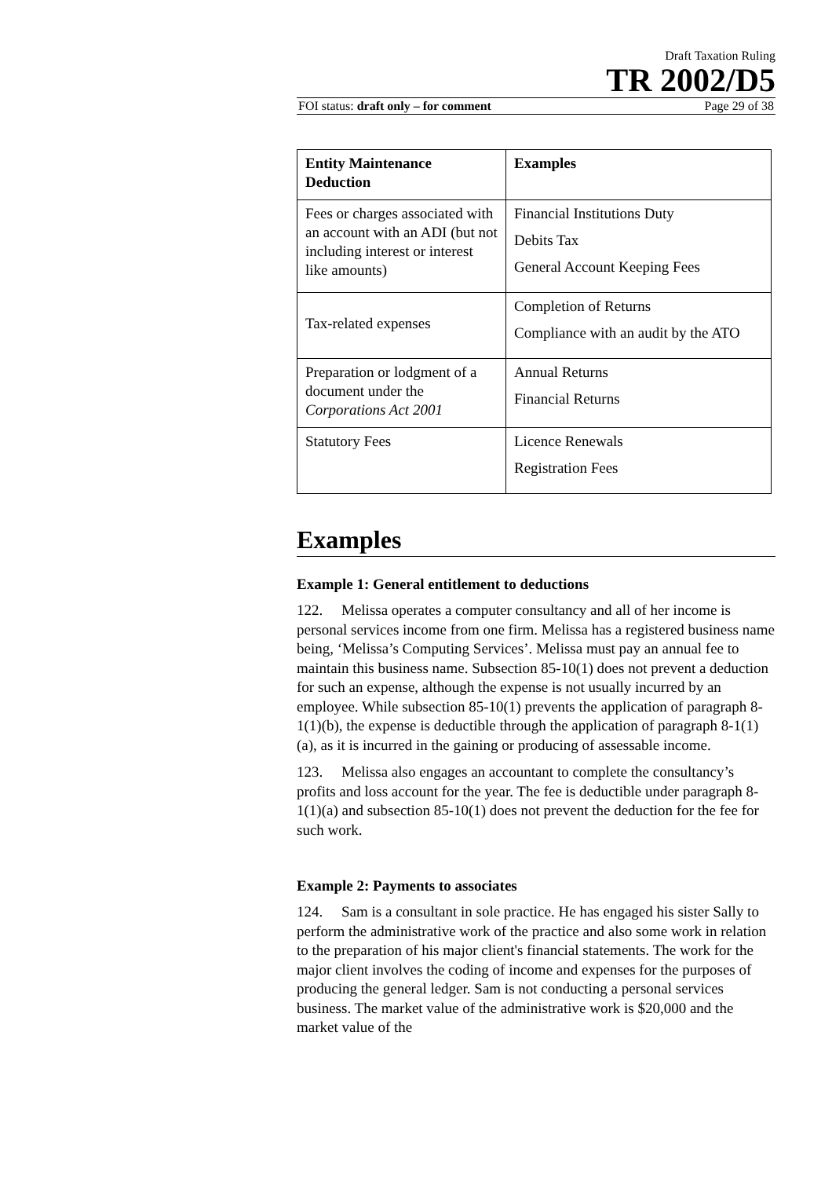Draft Taxation Ruling
TR 2002/D5
FOI status: draft only – for comment Page 29 of 38
| Entity Maintenance Deduction | Examples |
| --- | --- |
| Fees or charges associated with an account with an ADI (but not including interest or interest like amounts) | Financial Institutions Duty Debits Tax General Account Keeping Fees |
| Tax-related expenses | Completion of Returns Compliance with an audit by the ATO |
| Preparation or lodgment of a document under the Corporations Act 2001 | Annual Returns Financial Returns |
| Statutory Fees | Licence Renewals Registration Fees |
Examples
Example 1: General entitlement to deductions
122. Melissa operates a computer consultancy and all of her income is personal services income from one firm. Melissa has a registered business name being, ‘Melissa’s Computing Services’. Melissa must pay an annual fee to maintain this business name. Subsection 85-10(1) does not prevent a deduction for such an expense, although the expense is not usually incurred by an employee. While subsection 85-10(1) prevents the application of paragraph 8-1(1)(b), the expense is deductible through the application of paragraph 8-1(1)(a), as it is incurred in the gaining or producing of assessable income.
123. Melissa also engages an accountant to complete the consultancy’s profits and loss account for the year. The fee is deductible under paragraph 8-1(1)(a) and subsection 85-10(1) does not prevent the deduction for the fee for such work.
Example 2: Payments to associates
124. Sam is a consultant in sole practice. He has engaged his sister Sally to perform the administrative work of the practice and also some work in relation to the preparation of his major client's financial statements. The work for the major client involves the coding of income and expenses for the purposes of producing the general ledger. Sam is not conducting a personal services business. The market value of the administrative work is $20,000 and the market value of the